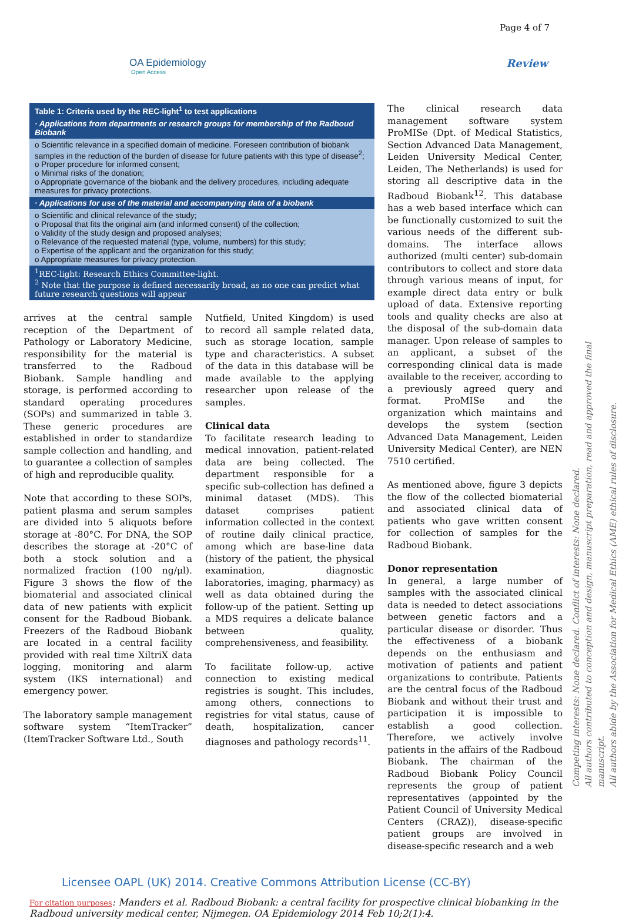OA Epidemiology
Open Access
Page 4 of 7
Review
| Table 1: Criteria used by the REC-light<sup>1</sup> to test applications |
| · Applications from departments or research groups for membership of the Radboud Biobank |
| o Scientific relevance in a specified domain of medicine. Foreseen contribution of biobank samples in the reduction of the burden of disease for future patients with this type of disease<sup>2</sup>; o Proper procedure for informed consent; o Minimal risks of the donation; o Appropriate governance of the biobank and the delivery procedures, including adequate measures for privacy protections. |
| · Applications for use of the material and accompanying data of a biobank |
| o Scientific and clinical relevance of the study; o Proposal that fits the original aim (and informed consent) of the collection; o Validity of the study design and proposed analyses; o Relevance of the requested material (type, volume, numbers) for this study; o Expertise of the applicant and the organization for this study; o Appropriate measures for privacy protection. |
| <sup>1</sup> REC-light: Research Ethics Committee-light. <sup>2</sup> Note that the purpose is defined necessarily broad, as no one can predict what future research questions will appear |
arrives at the central sample reception of the Department of Pathology or Laboratory Medicine, responsibility for the material is transferred to the Radboud Biobank. Sample handling and storage, is performed according to standard operating procedures (SOPs) and summarized in table 3. These generic procedures are established in order to standardize sample collection and handling, and to guarantee a collection of samples of high and reproducible quality.
Note that according to these SOPs, patient plasma and serum samples are divided into 5 aliquots before storage at -80°C. For DNA, the SOP describes the storage at -20°C of both a stock solution and a normalized fraction (100 ng/μl). Figure 3 shows the flow of the biomaterial and associated clinical data of new patients with explicit consent for the Radboud Biobank. Freezers of the Radboud Biobank are located in a central facility provided with real time XiltriX data logging, monitoring and alarm system (IKS international) and emergency power.
The laboratory sample management software system “ItemTracker” (ItemTracker Software Ltd., South
Nutfield, United Kingdom) is used to record all sample related data, such as storage location, sample type and characteristics. A subset of the data in this database will be made available to the applying researcher upon release of the samples.
Clinical data
To facilitate research leading to medical innovation, patient-related data are being collected. The department responsible for a specific sub-collection has defined a minimal dataset (MDS). This dataset comprises patient information collected in the context of routine daily clinical practice, among which are base-line data (history of the patient, the physical examination, diagnostic laboratories, imaging, pharmacy) as well as data obtained during the follow-up of the patient. Setting up a MDS requires a delicate balance between quality, comprehensiveness, and feasibility.
To facilitate follow-up, active connection to existing medical registries is sought. This includes, among others, connections to registries for vital status, cause of death, hospitalization, cancer diagnoses and pathology records<sup>11</sup>.
The clinical research data management software system ProMISe (Dpt. of Medical Statistics, Section Advanced Data Management, Leiden University Medical Center, Leiden, The Netherlands) is used for storing all descriptive data in the Radboud Biobank<sup>12</sup>. This database has a web based interface which can be functionally customized to suit the various needs of the different sub-domains. The interface allows authorized (multi center) sub-domain contributors to collect and store data through various means of input, for example direct data entry or bulk upload of data. Extensive reporting tools and quality checks are also at the disposal of the sub-domain data manager. Upon release of samples to an applicant, a subset of the corresponding clinical data is made available to the receiver, according to a previously agreed query and format. ProMISe and the organization which maintains and develops the system (section Advanced Data Management, Leiden University Medical Center), are NEN 7510 certified.
As mentioned above, figure 3 depicts the flow of the collected biomaterial and associated clinical data of patients who gave written consent for collection of samples for the Radboud Biobank.
Donor representation
In general, a large number of samples with the associated clinical data is needed to detect associations between genetic factors and a particular disease or disorder. Thus the effectiveness of a biobank depends on the enthusiasm and motivation of patients and patient organizations to contribute. Patients are the central focus of the Radboud Biobank and without their trust and participation it is impossible to establish a good collection. Therefore, we actively involve patients in the affairs of the Radboud Biobank. The chairman of the Radboud Biobank Policy Council represents the group of patient representatives (appointed by the Patient Council of University Medical Centers (CRAZ)), disease-specific patient groups are involved in disease-specific research and a web
Competing interests: None declared. Conflict of interests: None declared.
All authors contributed to conception and design, manuscript preparation, read and approved the final manuscript.
All authors abide by the Association for Medical Ethics (AME) ethical rules of disclosure.
Licensee OAPL (UK) 2014. Creative Commons Attribution License (CC-BY)
For citation purposes: Manders et al. Radboud Biobank: a central facility for prospective clinical biobanking in the Radboud university medical center, Nijmegen. OA Epidemiology 2014 Feb 10;2(1):4.